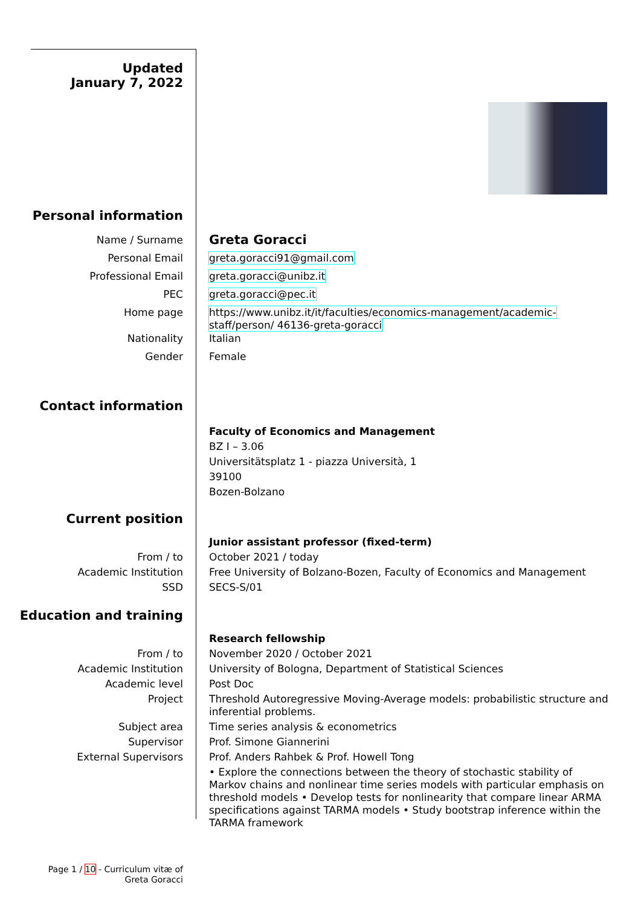Updated
January 7, 2022
Personal information
Name / Surname
Greta Goracci
Personal Email greta.goracci91@gmail.com
Professional Email greta.goracci@unibz.it
PEC greta.goracci@pec.it
Home page https://www.unibz.it/it/faculties/economics-management/academic-staff/person/ 46136-greta-goracci
Nationality Italian
Gender Female
Contact information
Faculty of Economics and Management
BZ I – 3.06
Universitätsplatz 1 - piazza Università, 1
39100
Bozen-Bolzano
Current position
Junior assistant professor (fixed-term)
From / to October 2021 / today
Academic Institution Free University of Bolzano-Bozen, Faculty of Economics and Management
SSD SECS-S/01
Education and training
Research fellowship
From / to November 2020 / October 2021
Academic Institution University of Bologna, Department of Statistical Sciences
Academic level Post Doc
Project Threshold Autoregressive Moving-Average models: probabilistic structure and inferential problems.
Subject area Time series analysis & econometrics
Supervisor Prof. Simone Giannerini
External Supervisors Prof. Anders Rahbek & Prof. Howell Tong
• Explore the connections between the theory of stochastic stability of Markov chains and nonlinear time series models with particular emphasis on threshold models • Develop tests for nonlinearity that compare linear ARMA specifications against TARMA models • Study bootstrap inference within the TARMA framework
Page 1 / 10 - Curriculum vitæ of
Greta Goracci